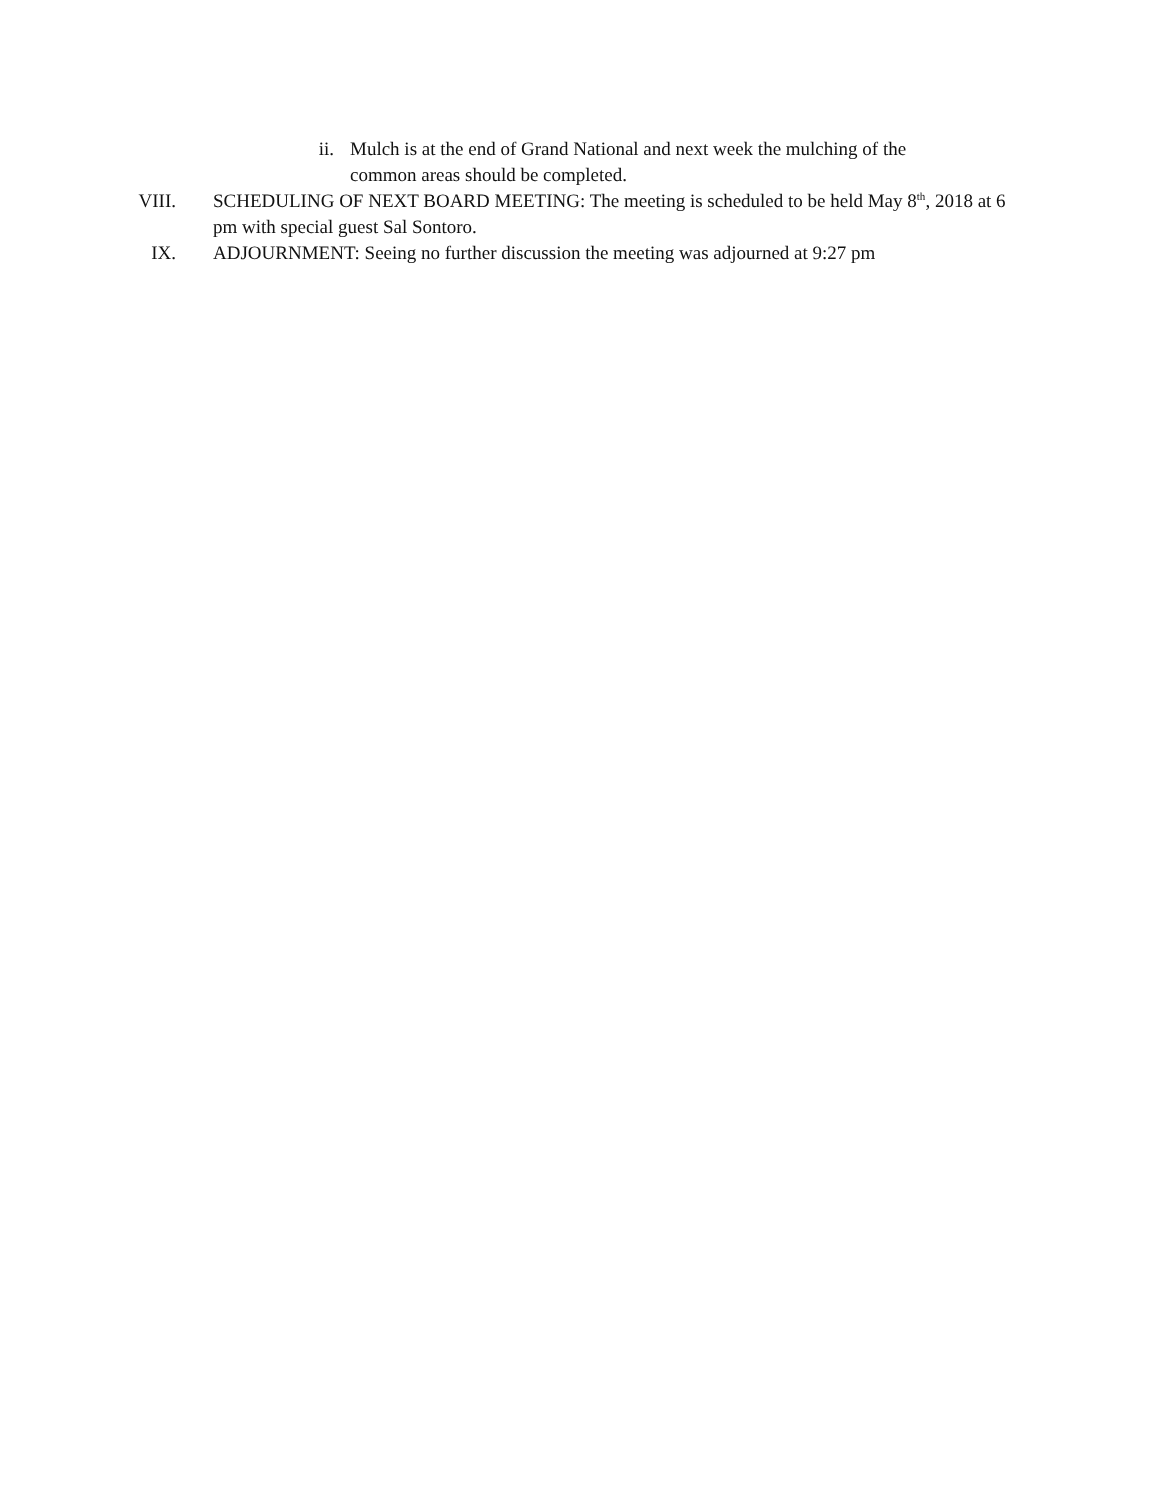ii. Mulch is at the end of Grand National and next week the mulching of the common areas should be completed.
VIII. SCHEDULING OF NEXT BOARD MEETING: The meeting is scheduled to be held May 8<sup>th</sup>, 2018 at 6 pm with special guest Sal Sontoro.
IX. ADJOURNMENT: Seeing no further discussion the meeting was adjourned at 9:27 pm